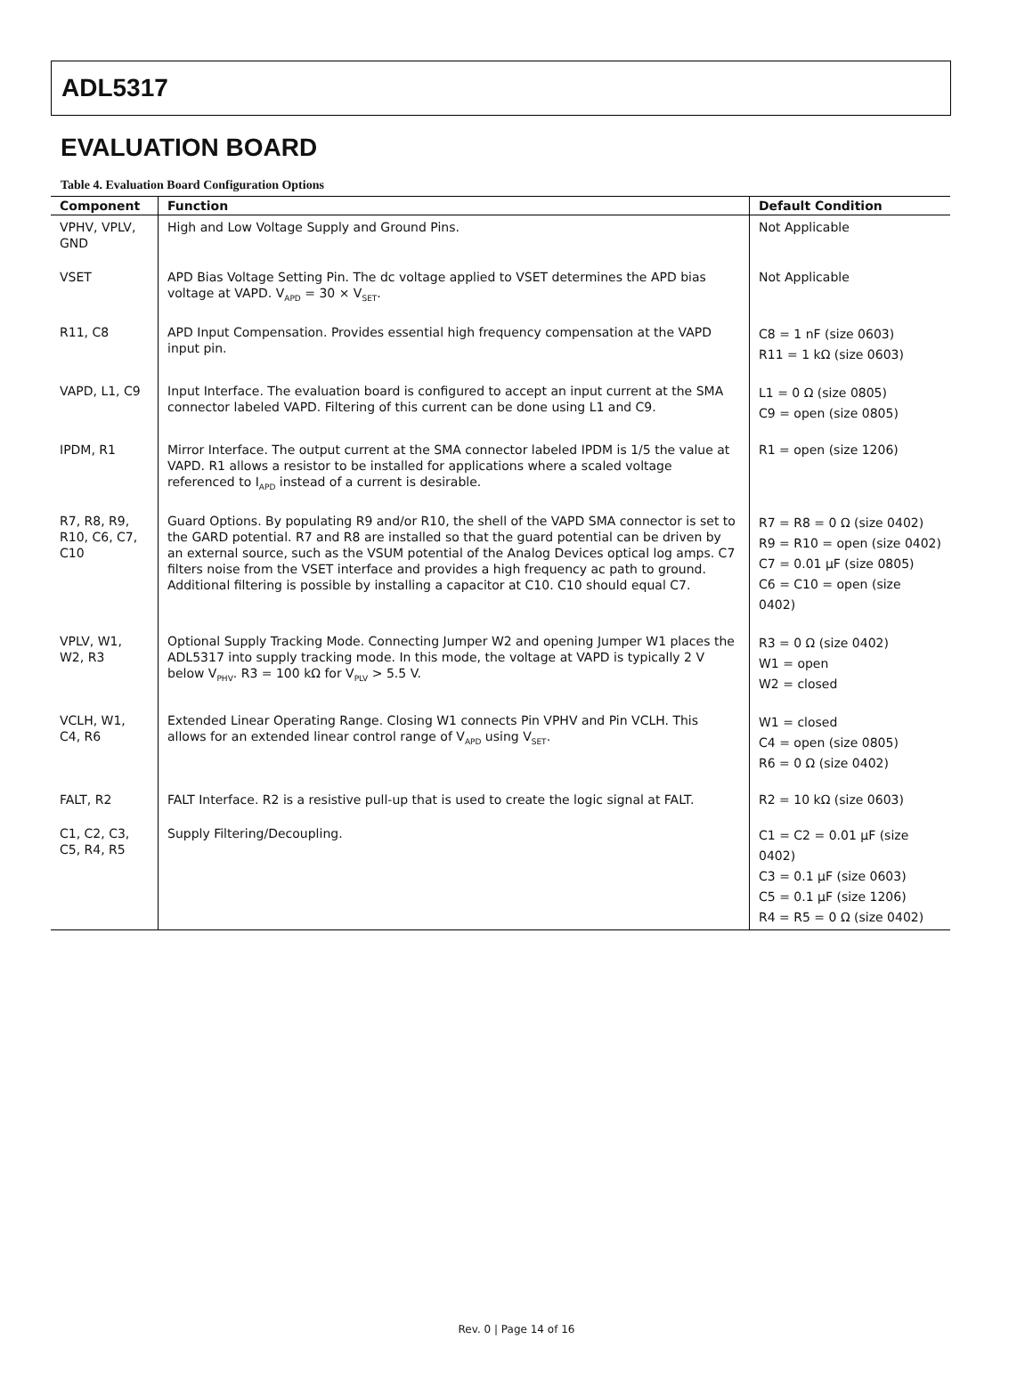ADL5317
EVALUATION BOARD
Table 4. Evaluation Board Configuration Options
| Component | Function | Default Condition |
| --- | --- | --- |
| VPHV, VPLV, GND | High and Low Voltage Supply and Ground Pins. | Not Applicable |
| VSET | APD Bias Voltage Setting Pin. The dc voltage applied to VSET determines the APD bias voltage at VAPD. V<sub>APD</sub> = 30 × V<sub>SET</sub>. | Not Applicable |
| R11, C8 | APD Input Compensation. Provides essential high frequency compensation at the VAPD input pin. | C8 = 1 nF (size 0603) R11 = 1 kΩ (size 0603) |
| VAPD, L1, C9 | Input Interface. The evaluation board is configured to accept an input current at the SMA connector labeled VAPD. Filtering of this current can be done using L1 and C9. | L1 = 0 Ω (size 0805) C9 = open (size 0805) |
| IPDM, R1 | Mirror Interface. The output current at the SMA connector labeled IPDM is 1/5 the value at VAPD. R1 allows a resistor to be installed for applications where a scaled voltage referenced to I<sub>APD</sub> instead of a current is desirable. | R1 = open (size 1206) |
| R7, R8, R9, R10, C6, C7, C10 | Guard Options. By populating R9 and/or R10, the shell of the VAPD SMA connector is set to the GARD potential. R7 and R8 are installed so that the guard potential can be driven by an external source, such as the VSUM potential of the Analog Devices optical log amps. C7 filters noise from the VSET interface and provides a high frequency ac path to ground. Additional filtering is possible by installing a capacitor at C10. C10 should equal C7. | R7 = R8 = 0 Ω (size 0402) R9 = R10 = open (size 0402) C7 = 0.01 µF (size 0805) C6 = C10 = open (size 0402) |
| VPLV, W1, W2, R3 | Optional Supply Tracking Mode. Connecting Jumper W2 and opening Jumper W1 places the ADL5317 into supply tracking mode. In this mode, the voltage at VAPD is typically 2 V below V<sub>PHV</sub>. R3 = 100 kΩ for V<sub>PLV</sub> > 5.5 V. | R3 = 0 Ω (size 0402) W1 = open W2 = closed |
| VCLH, W1, C4, R6 | Extended Linear Operating Range. Closing W1 connects Pin VPHV and Pin VCLH. This allows for an extended linear control range of V<sub>APD</sub> using V<sub>SET</sub>. | W1 = closed C4 = open (size 0805) R6 = 0 Ω (size 0402) |
| FALT, R2 | FALT Interface. R2 is a resistive pull-up that is used to create the logic signal at FALT. | R2 = 10 kΩ (size 0603) |
| C1, C2, C3, C5, R4, R5 | Supply Filtering/Decoupling. | C1 = C2 = 0.01 µF (size 0402) C3 = 0.1 µF (size 0603) C5 = 0.1 µF (size 1206) R4 = R5 = 0 Ω (size 0402) |
Rev. 0 | Page 14 of 16